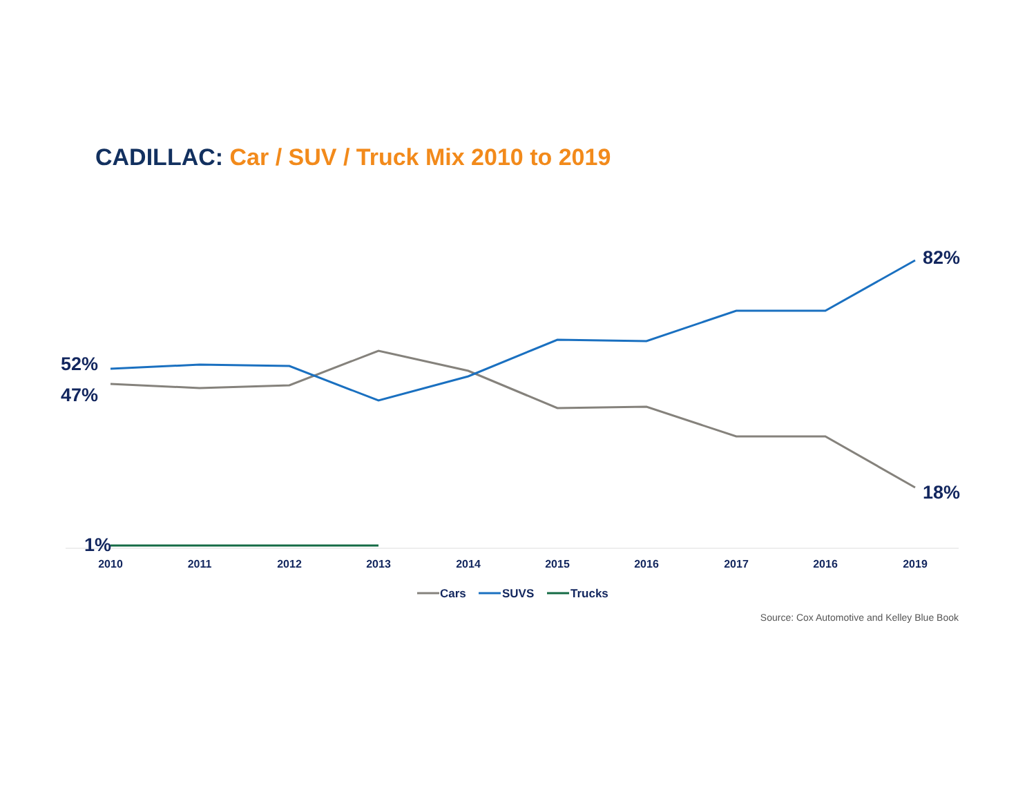CADILLAC: Car / SUV / Truck Mix 2010 to 2019
52%
47%
1%
82%
18%
2010
2011
2012
2013
2014
2015
2016
2017
2016
2019
Cars
SUVS
Trucks
Source: Cox Automotive and Kelley Blue Book